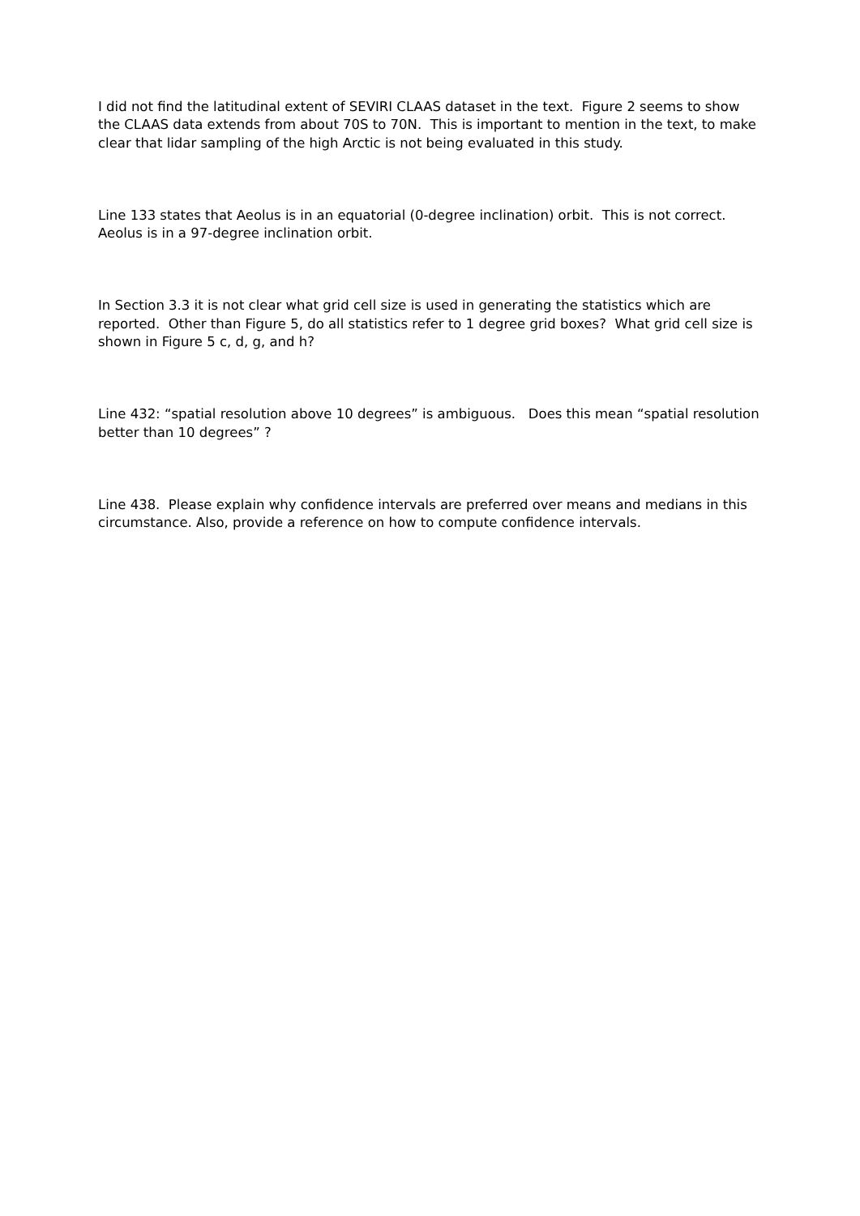I did not find the latitudinal extent of SEVIRI CLAAS dataset in the text. Figure 2 seems to show the CLAAS data extends from about 70S to 70N. This is important to mention in the text, to make clear that lidar sampling of the high Arctic is not being evaluated in this study.
Line 133 states that Aeolus is in an equatorial (0-degree inclination) orbit. This is not correct. Aeolus is in a 97-degree inclination orbit.
In Section 3.3 it is not clear what grid cell size is used in generating the statistics which are reported. Other than Figure 5, do all statistics refer to 1 degree grid boxes? What grid cell size is shown in Figure 5 c, d, g, and h?
Line 432: “spatial resolution above 10 degrees” is ambiguous. Does this mean “spatial resolution better than 10 degrees” ?
Line 438. Please explain why confidence intervals are preferred over means and medians in this circumstance. Also, provide a reference on how to compute confidence intervals.